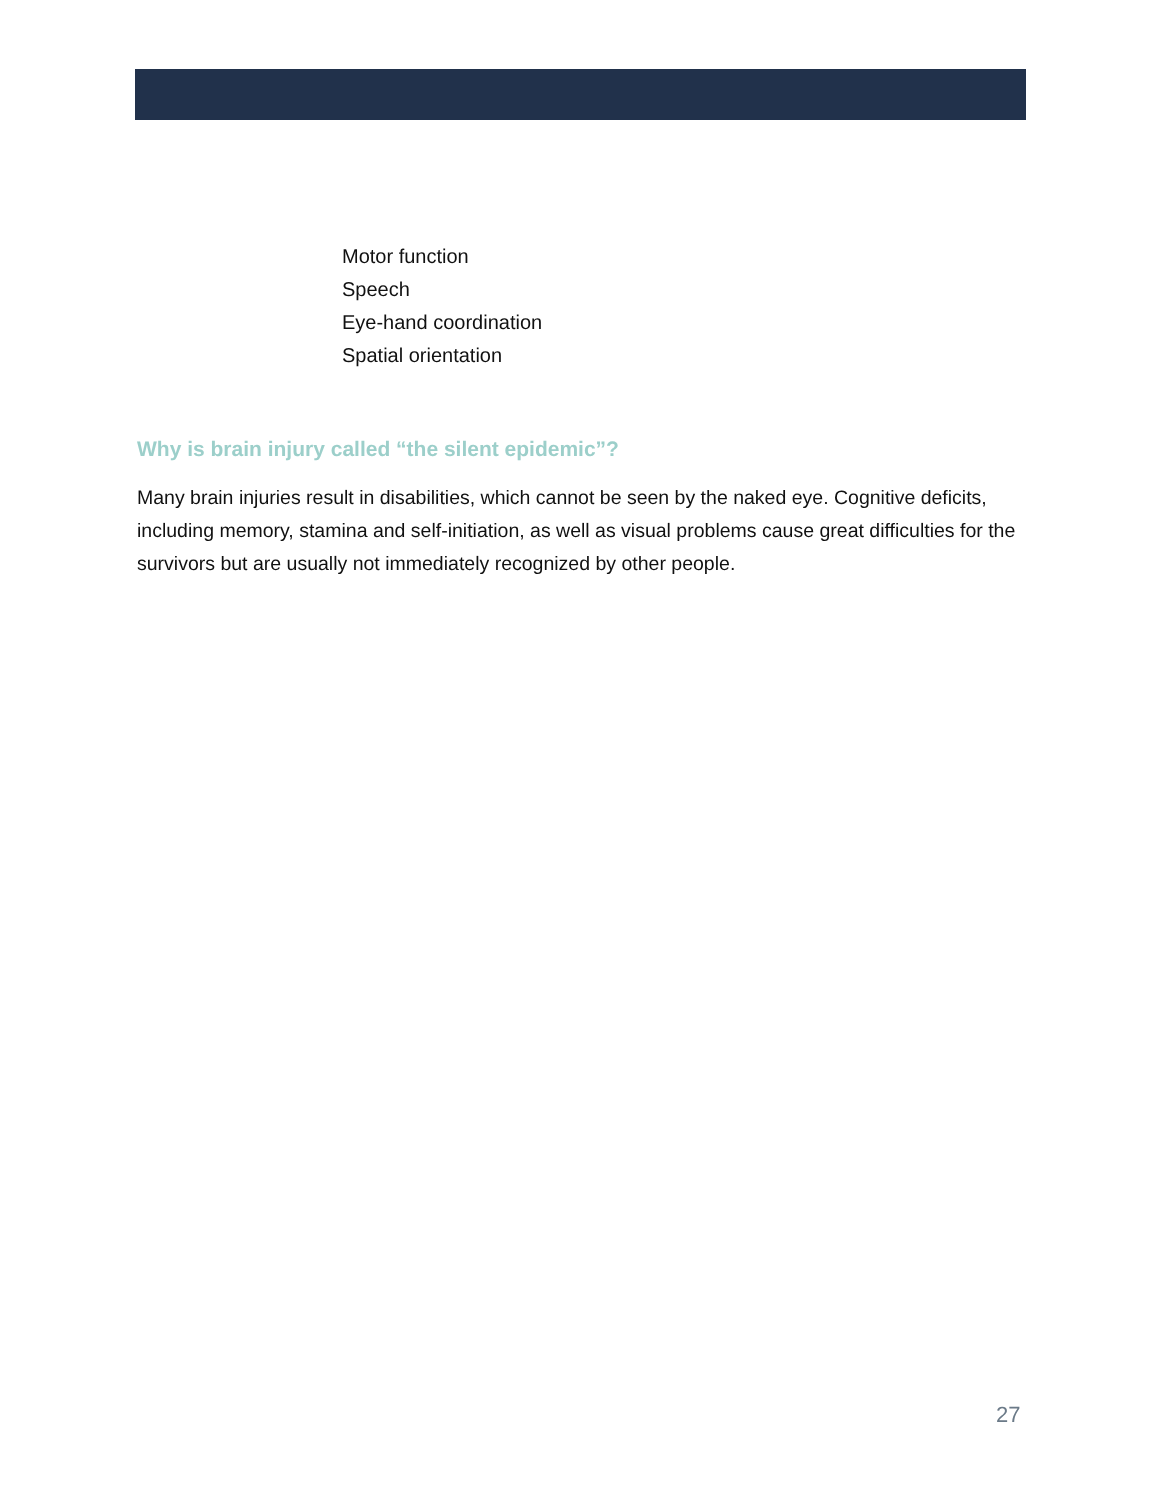Motor function
Speech
Eye-hand coordination
Spatial orientation
Why is brain injury called “the silent epidemic”?
Many brain injuries result in disabilities, which cannot be seen by the naked eye. Cognitive deficits, including memory, stamina and self-initiation, as well as visual problems cause great difficulties for the survivors but are usually not immediately recognized by other people.
27